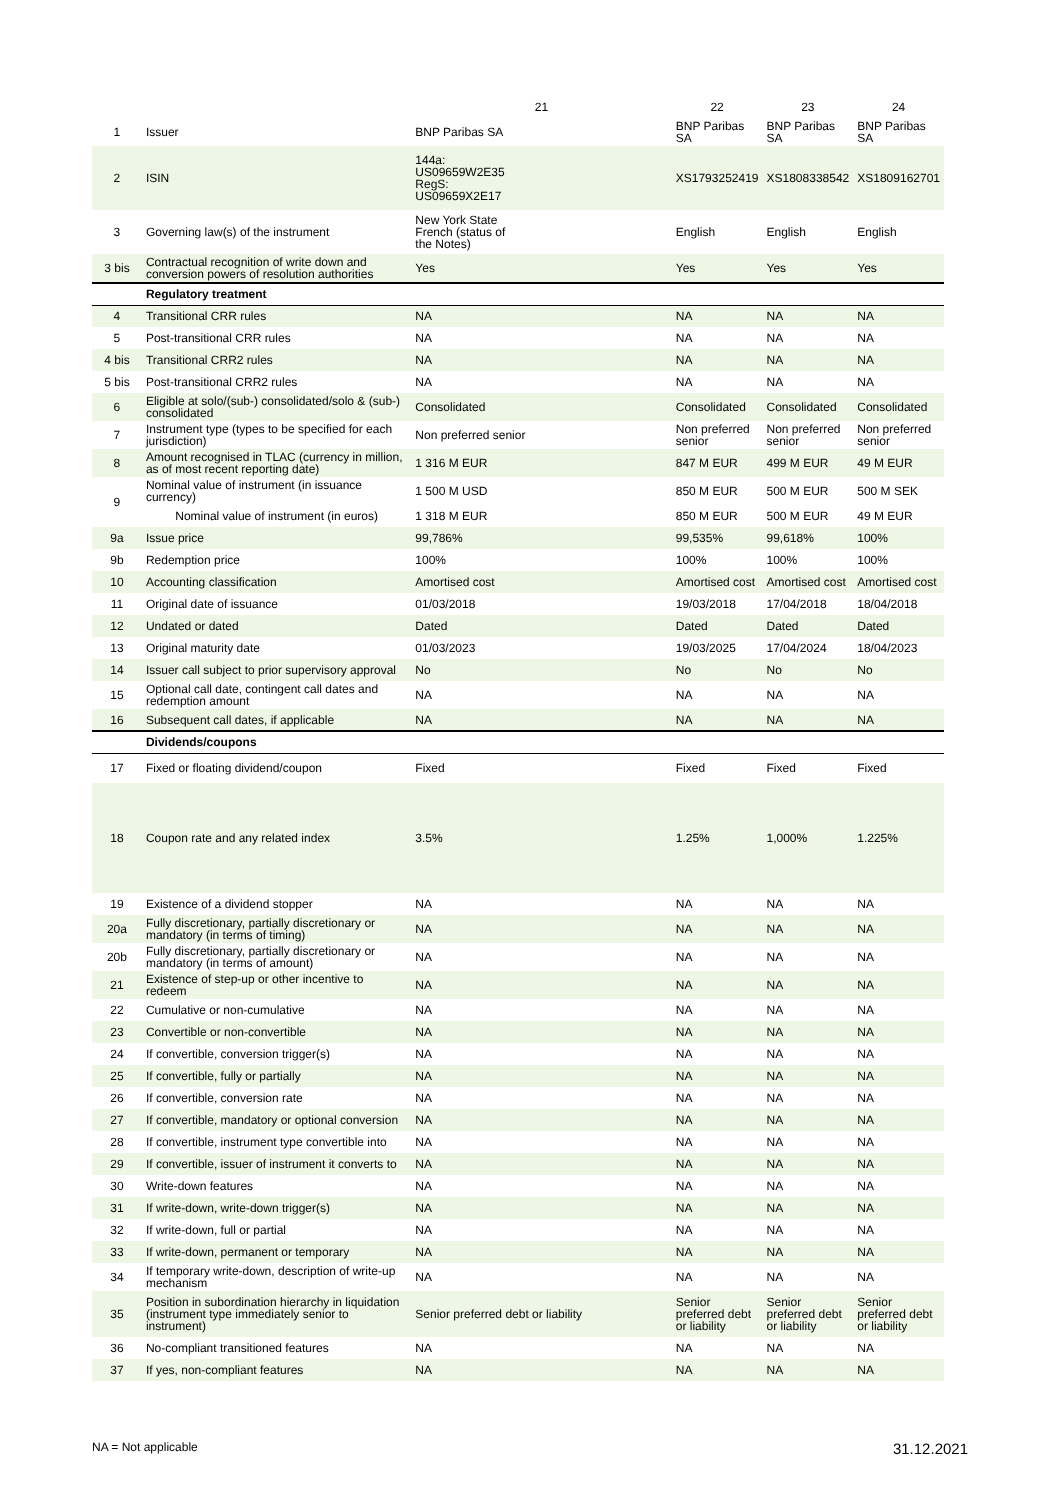| | | 21 | 22 | 23 | 24 |
| --- | --- | --- | --- | --- | --- |
| 1 | Issuer | BNP Paribas SA | BNP Paribas SA | BNP Paribas SA | BNP Paribas SA |
| 2 | ISIN | 144a: US09659W2E35 RegS: US09659X2E17 | XS1793252419 | XS1808338542 | XS1809162701 |
| 3 | Governing law(s) of the instrument | New York State French (status of the Notes) | English | English | English |
| 3 bis | Contractual recognition of write down and conversion powers of resolution authorities | Yes | Yes | Yes | Yes |
| | Regulatory treatment | | | | |
| 4 | Transitional CRR rules | NA | NA | NA | NA |
| 5 | Post-transitional CRR rules | NA | NA | NA | NA |
| 4 bis | Transitional CRR2 rules | NA | NA | NA | NA |
| 5 bis | Post-transitional CRR2 rules | NA | NA | NA | NA |
| 6 | Eligible at solo/(sub-) consolidated/solo & (sub-) consolidated | Consolidated | Consolidated | Consolidated | Consolidated |
| 7 | Instrument type (types to be specified for each jurisdiction) | Non preferred senior | Non preferred senior | Non preferred senior | Non preferred senior |
| 8 | Amount recognised in TLAC (currency in million, as of most recent reporting date) | 1 316 M EUR | 847 M EUR | 499 M EUR | 49 M EUR |
| 9 | Nominal value of instrument (in issuance currency) | 1 500 M USD | 850 M EUR | 500 M EUR | 500 M SEK |
| | Nominal value of instrument (in euros) | 1 318 M EUR | 850 M EUR | 500 M EUR | 49 M EUR |
| 9a | Issue price | 99,786% | 99,535% | 99,618% | 100% |
| 9b | Redemption price | 100% | 100% | 100% | 100% |
| 10 | Accounting classification | Amortised cost | Amortised cost | Amortised cost | Amortised cost |
| 11 | Original date of issuance | 01/03/2018 | 19/03/2018 | 17/04/2018 | 18/04/2018 |
| 12 | Undated or dated | Dated | Dated | Dated | Dated |
| 13 | Original maturity date | 01/03/2023 | 19/03/2025 | 17/04/2024 | 18/04/2023 |
| 14 | Issuer call subject to prior supervisory approval | No | No | No | No |
| 15 | Optional call date, contingent call dates and redemption amount | NA | NA | NA | NA |
| 16 | Subsequent call dates, if applicable | NA | NA | NA | NA |
| | Dividends/coupons | | | | |
| 17 | Fixed or floating dividend/coupon | Fixed | Fixed | Fixed | Fixed |
| 18 | Coupon rate and any related index | 3.5% | 1.25% | 1,000% | 1.225% |
| 19 | Existence of a dividend stopper | NA | NA | NA | NA |
| 20a | Fully discretionary, partially discretionary or mandatory (in terms of timing) | NA | NA | NA | NA |
| 20b | Fully discretionary, partially discretionary or mandatory (in terms of amount) | NA | NA | NA | NA |
| 21 | Existence of step-up or other incentive to redeem | NA | NA | NA | NA |
| 22 | Cumulative or non-cumulative | NA | NA | NA | NA |
| 23 | Convertible or non-convertible | NA | NA | NA | NA |
| 24 | If convertible, conversion trigger(s) | NA | NA | NA | NA |
| 25 | If convertible, fully or partially | NA | NA | NA | NA |
| 26 | If convertible, conversion rate | NA | NA | NA | NA |
| 27 | If convertible, mandatory or optional conversion | NA | NA | NA | NA |
| 28 | If convertible, instrument type convertible into | NA | NA | NA | NA |
| 29 | If convertible, issuer of instrument it converts to | NA | NA | NA | NA |
| 30 | Write-down features | NA | NA | NA | NA |
| 31 | If write-down, write-down trigger(s) | NA | NA | NA | NA |
| 32 | If write-down, full or partial | NA | NA | NA | NA |
| 33 | If write-down, permanent or temporary | NA | NA | NA | NA |
| 34 | If temporary write-down, description of write-up mechanism | NA | NA | NA | NA |
| 35 | Position in subordination hierarchy in liquidation (instrument type immediately senior to instrument) | Senior preferred debt or liability | Senior preferred debt or liability | Senior preferred debt or liability | Senior preferred debt or liability |
| 36 | No-compliant transitioned features | NA | NA | NA | NA |
| 37 | If yes, non-compliant features | NA | NA | NA | NA |
NA = Not applicable 31.12.2021